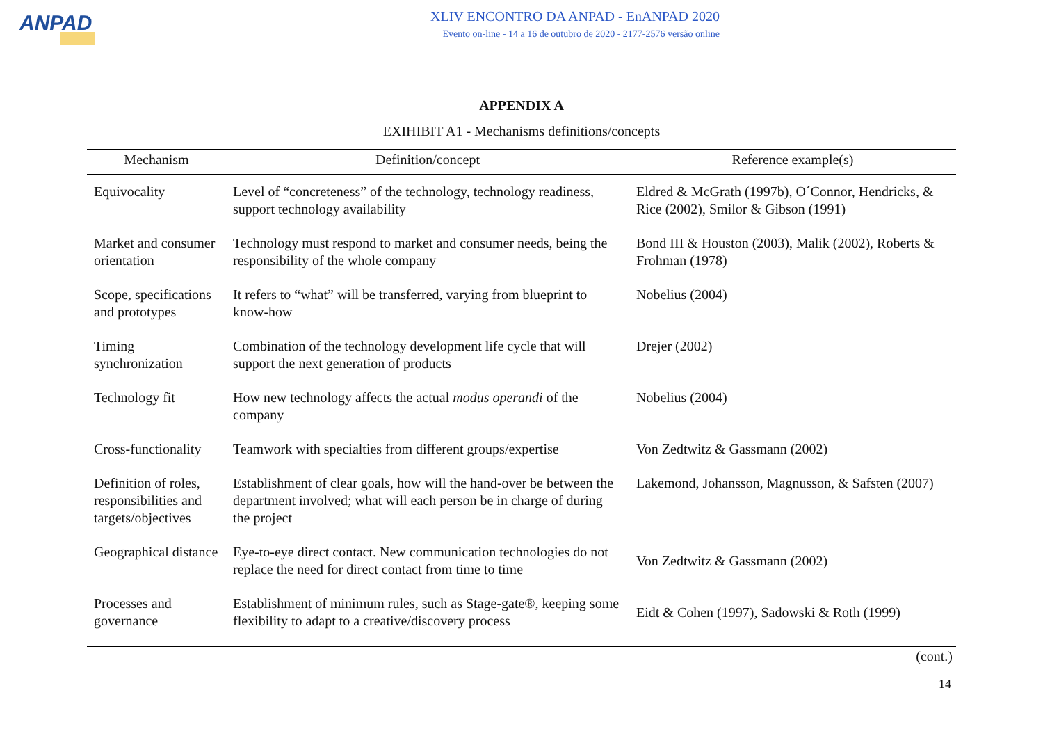ANPAD
XLIV ENCONTRO DA ANPAD - EnANPAD 2020
Evento on-line - 14 a 16 de outubro de 2020 - 2177-2576 versão online
APPENDIX A
EXIHIBIT A1 - Mechanisms definitions/concepts
| Mechanism | Definition/concept | Reference example(s) |
| --- | --- | --- |
| Equivocality | Level of “concreteness” of the technology, technology readiness, support technology availability | Eldred & McGrath (1997b), O´Connor, Hendricks, & Rice (2002), Smilor & Gibson (1991) |
| Market and consumer orientation | Technology must respond to market and consumer needs, being the responsibility of the whole company | Bond III & Houston (2003), Malik (2002), Roberts & Frohman (1978) |
| Scope, specifications and prototypes | It refers to “what” will be transferred, varying from blueprint to know-how | Nobelius (2004) |
| Timing synchronization | Combination of the technology development life cycle that will support the next generation of products | Drejer (2002) |
| Technology fit | How new technology affects the actual modus operandi of the company | Nobelius (2004) |
| Cross-functionality | Teamwork with specialties from different groups/expertise | Von Zedtwitz & Gassmann (2002) |
| Definition of roles, responsibilities and targets/objectives | Establishment of clear goals, how will the hand-over be between the department involved; what will each person be in charge of during the project | Lakemond, Johansson, Magnusson, & Safsten (2007) |
| Geographical distance | Eye-to-eye direct contact. New communication technologies do not replace the need for direct contact from time to time | Von Zedtwitz & Gassmann (2002) |
| Processes and governance | Establishment of minimum rules, such as Stage-gate®, keeping some flexibility to adapt to a creative/discovery process | Eidt & Cohen (1997), Sadowski & Roth (1999) |
(cont.)
14